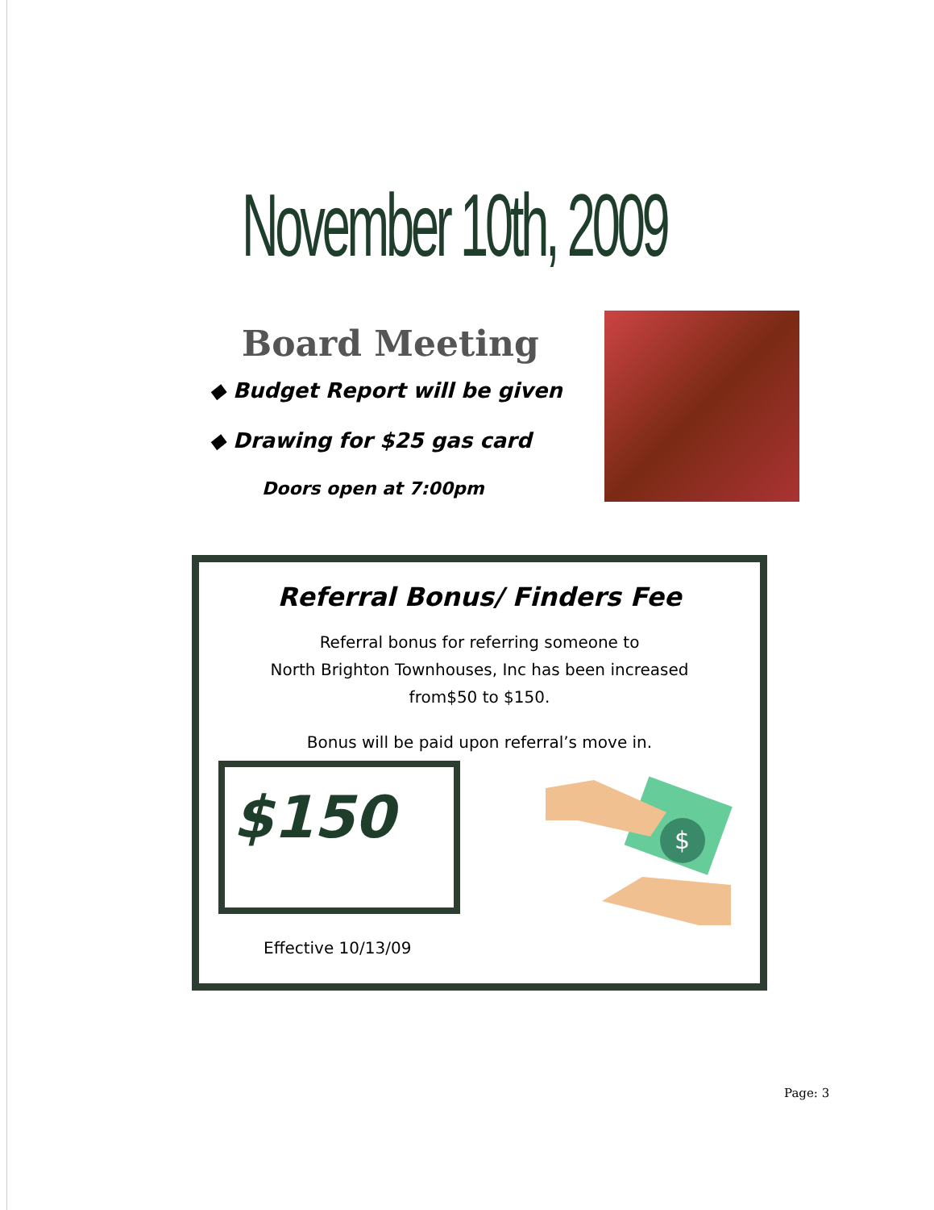November 10th, 2009
Board Meeting
◆ Budget Report will be given
◆ Drawing for $25 gas card
Doors open at 7:00pm
Referral Bonus/ Finders Fee
Referral bonus for referring someone to
North Brighton Townhouses, Inc has been increased
from$50 to $150.
Bonus will be paid upon referral’s move in.
$150
$
Effective 10/13/09
Page: 3